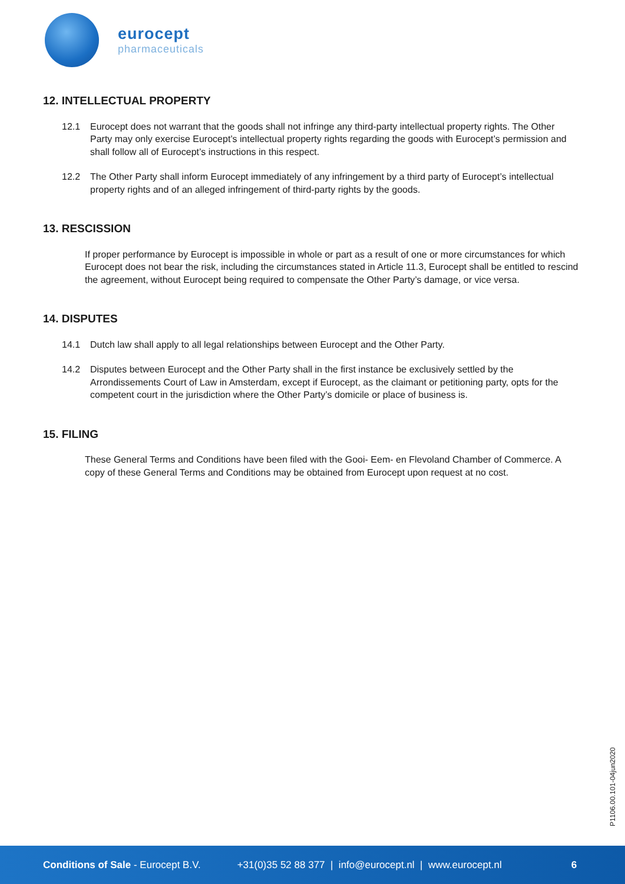eurocept
pharmaceuticals
12. INTELLECTUAL PROPERTY
12.1 Eurocept does not warrant that the goods shall not infringe any third-party intellectual property rights. The Other Party may only exercise Eurocept’s intellectual property rights regarding the goods with Eurocept’s permission and shall follow all of Eurocept’s instructions in this respect.
12.2 The Other Party shall inform Eurocept immediately of any infringement by a third party of Eurocept’s intellectual property rights and of an alleged infringement of third-party rights by the goods.
13. RESCISSION
If proper performance by Eurocept is impossible in whole or part as a result of one or more circumstances for which Eurocept does not bear the risk, including the circumstances stated in Article 11.3, Eurocept shall be entitled to rescind the agreement, without Eurocept being required to compensate the Other Party’s damage, or vice versa.
14. DISPUTES
14.1 Dutch law shall apply to all legal relationships between Eurocept and the Other Party.
14.2 Disputes between Eurocept and the Other Party shall in the first instance be exclusively settled by the Arrondissements Court of Law in Amsterdam, except if Eurocept, as the claimant or petitioning party, opts for the competent court in the jurisdiction where the Other Party’s domicile or place of business is.
15. FILING
These General Terms and Conditions have been filed with the Gooi- Eem- en Flevoland Chamber of Commerce. A copy of these General Terms and Conditions may be obtained from Eurocept upon request at no cost.
P1106.00.101-04jun2020
Conditions of Sale - Eurocept B.V. +31(0)35 52 88 377 | info@eurocept.nl | www.eurocept.nl 6